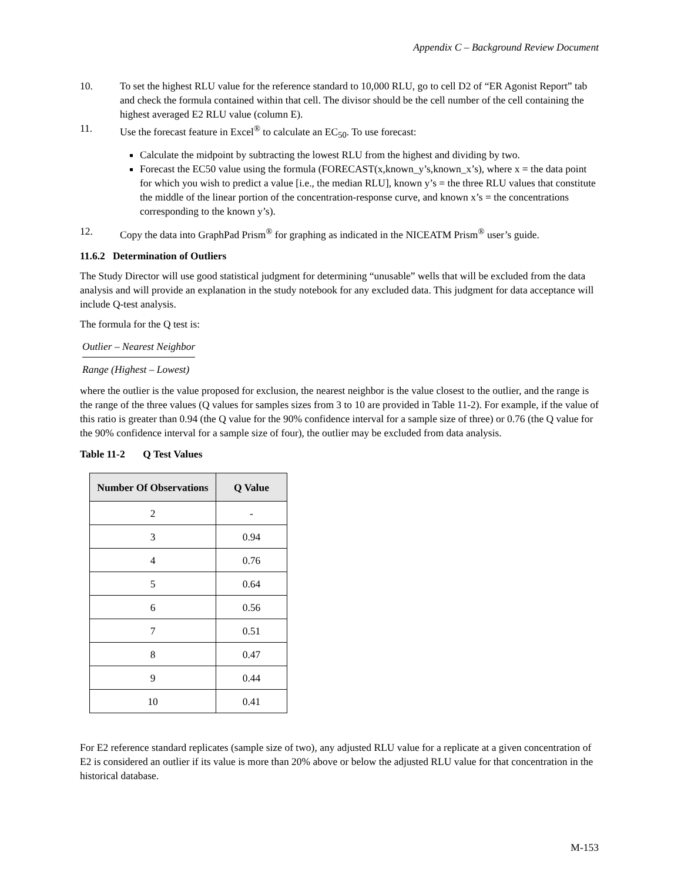Appendix C – Background Review Document
10. To set the highest RLU value for the reference standard to 10,000 RLU, go to cell D2 of “ER Agonist Report” tab and check the formula contained within that cell. The divisor should be the cell number of the cell containing the highest averaged E2 RLU value (column E).
11. Use the forecast feature in Excel<sup>®</sup> to calculate an EC<sub>50</sub>. To use forecast:
Calculate the midpoint by subtracting the lowest RLU from the highest and dividing by two.
Forecast the EC50 value using the formula (FORECAST(x,known_y’s,known_x’s), where x = the data point for which you wish to predict a value [i.e., the median RLU], known y’s = the three RLU values that constitute the middle of the linear portion of the concentration-response curve, and known x’s = the concentrations corresponding to the known y’s).
12. Copy the data into GraphPad Prism<sup>®</sup> for graphing as indicated in the NICEATM Prism<sup>®</sup> user’s guide.
11.6.2 Determination of Outliers
The Study Director will use good statistical judgment for determining “unusable” wells that will be excluded from the data analysis and will provide an explanation in the study notebook for any excluded data. This judgment for data acceptance will include Q-test analysis.
The formula for the Q test is:
Outlier – Nearest Neighbor
Range (Highest – Lowest)
where the outlier is the value proposed for exclusion, the nearest neighbor is the value closest to the outlier, and the range is the range of the three values (Q values for samples sizes from 3 to 10 are provided in Table 11-2). For example, if the value of this ratio is greater than 0.94 (the Q value for the 90% confidence interval for a sample size of three) or 0.76 (the Q value for the 90% confidence interval for a sample size of four), the outlier may be excluded from data analysis.
Table 11-2 Q Test Values
| Number Of Observations | Q Value |
| --- | --- |
| 2 | - |
| 3 | 0.94 |
| 4 | 0.76 |
| 5 | 0.64 |
| 6 | 0.56 |
| 7 | 0.51 |
| 8 | 0.47 |
| 9 | 0.44 |
| 10 | 0.41 |
For E2 reference standard replicates (sample size of two), any adjusted RLU value for a replicate at a given concentration of E2 is considered an outlier if its value is more than 20% above or below the adjusted RLU value for that concentration in the historical database.
M-153